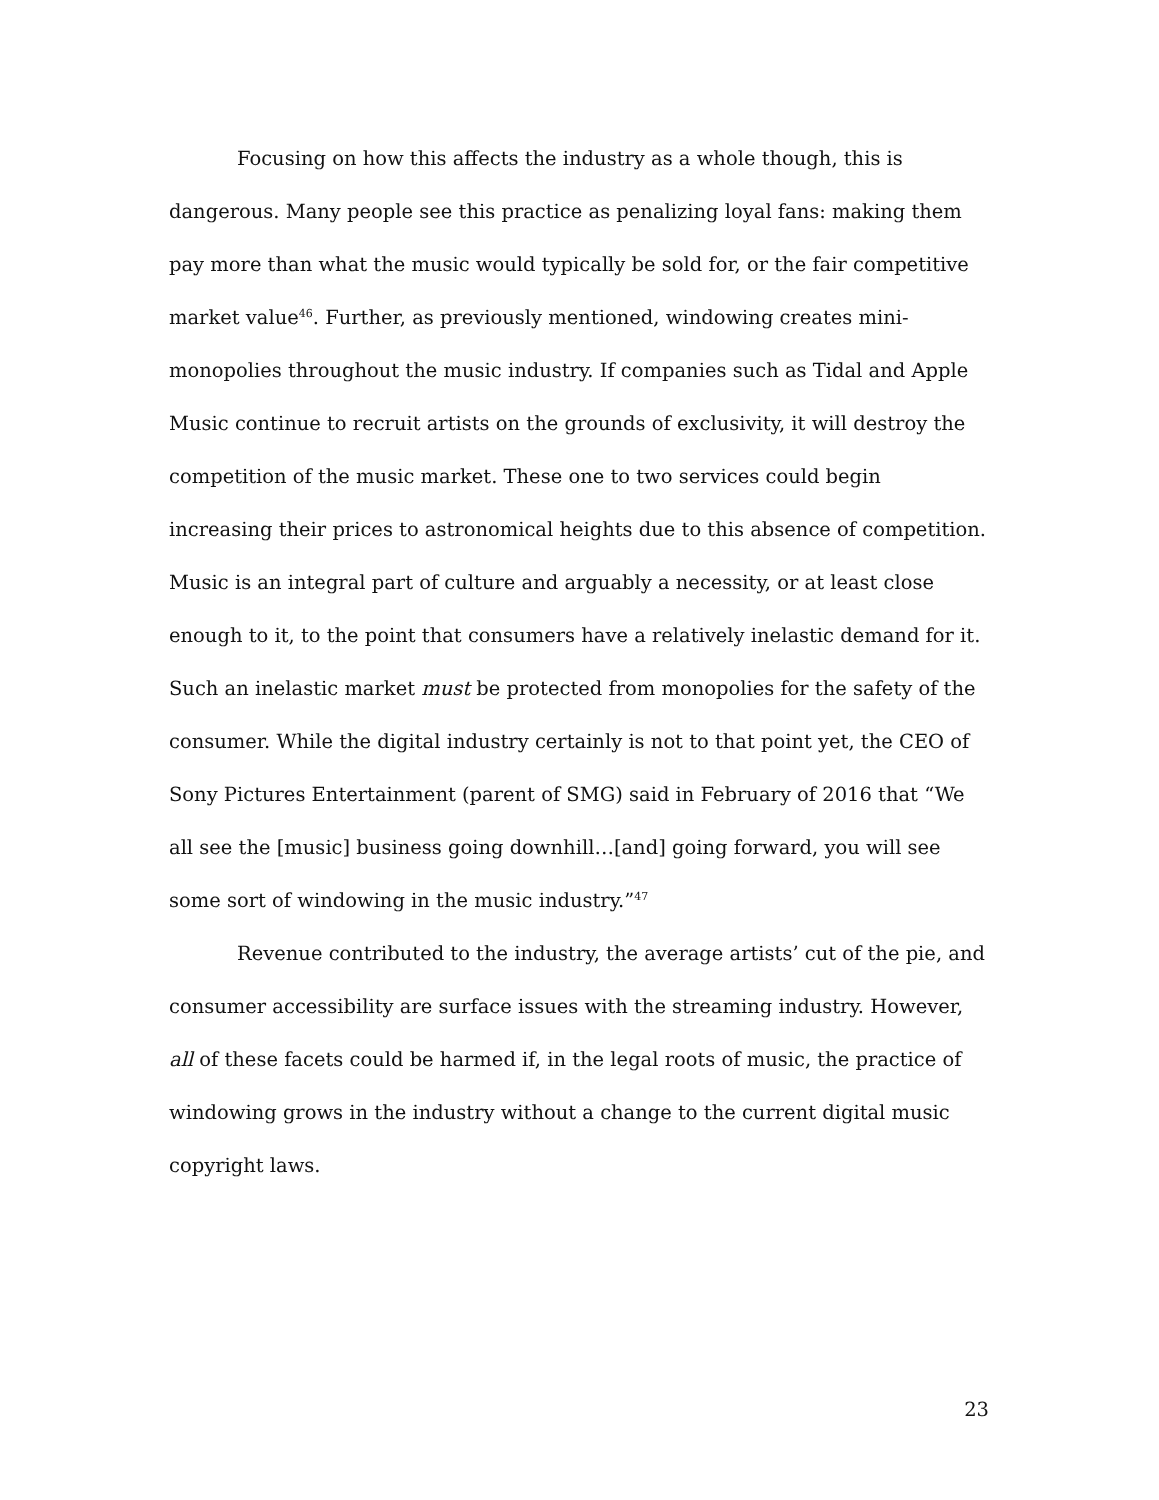Focusing on how this affects the industry as a whole though, this is dangerous. Many people see this practice as penalizing loyal fans: making them pay more than what the music would typically be sold for, or the fair competitive market value<sup>46</sup>. Further, as previously mentioned, windowing creates mini-monopolies throughout the music industry. If companies such as Tidal and Apple Music continue to recruit artists on the grounds of exclusivity, it will destroy the competition of the music market. These one to two services could begin increasing their prices to astronomical heights due to this absence of competition. Music is an integral part of culture and arguably a necessity, or at least close enough to it, to the point that consumers have a relatively inelastic demand for it. Such an inelastic market must be protected from monopolies for the safety of the consumer. While the digital industry certainly is not to that point yet, the CEO of Sony Pictures Entertainment (parent of SMG) said in February of 2016 that “We all see the [music] business going downhill…[and] going forward, you will see some sort of windowing in the music industry.”<sup>47</sup>
Revenue contributed to the industry, the average artists’ cut of the pie, and consumer accessibility are surface issues with the streaming industry. However, all of these facets could be harmed if, in the legal roots of music, the practice of windowing grows in the industry without a change to the current digital music copyright laws.
23